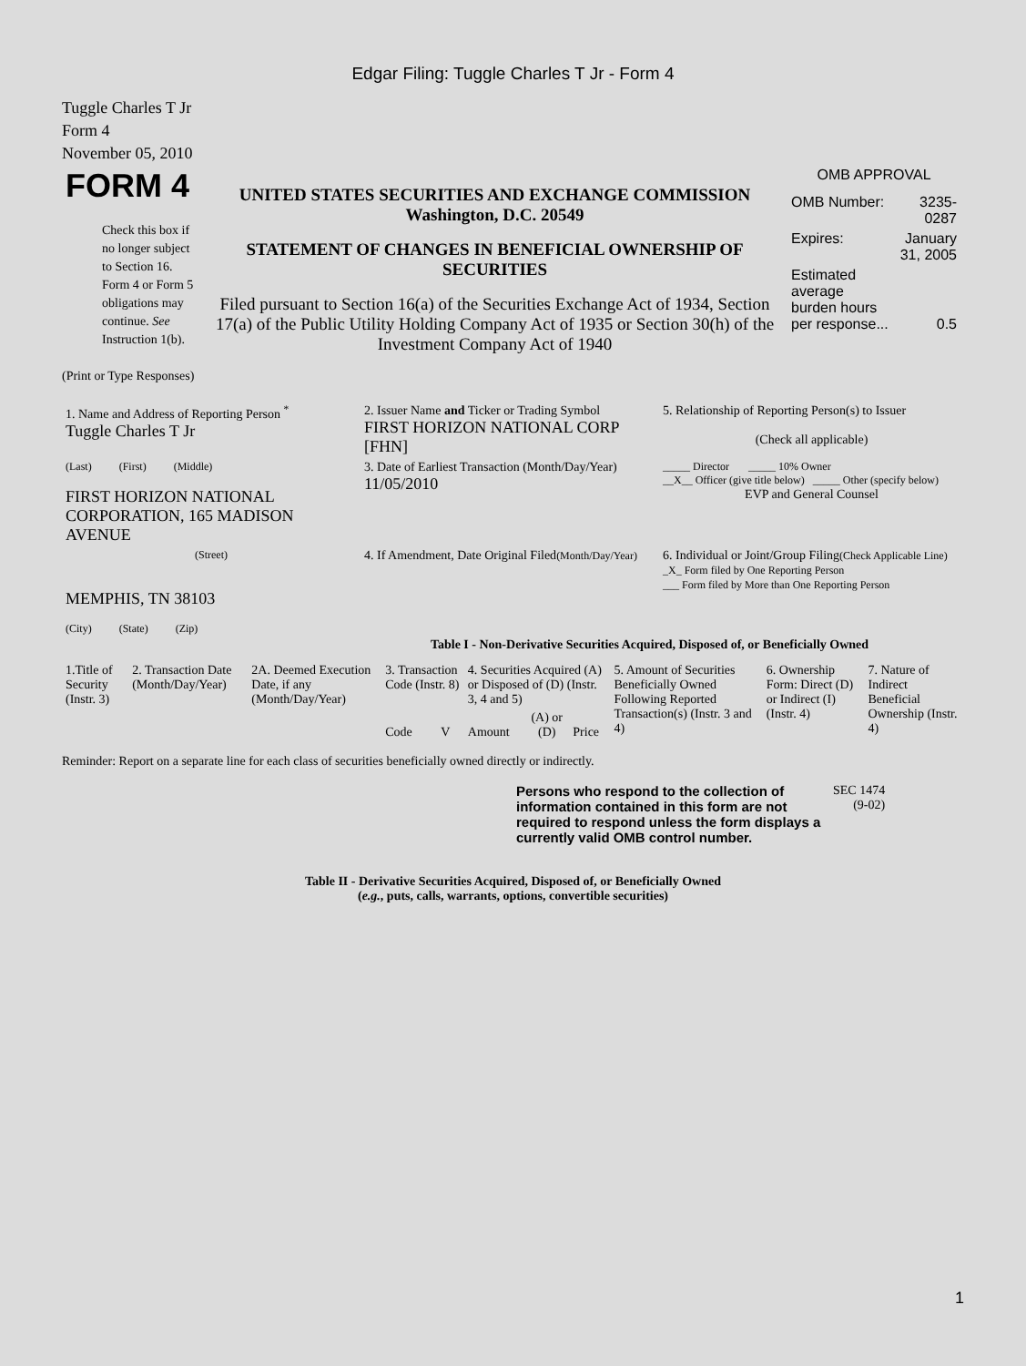Edgar Filing: Tuggle Charles T Jr - Form 4
Tuggle Charles T Jr
Form 4
November 05, 2010
| FORM 4 Check this box if no longer subject to Section 16. Form 4 or Form 5 obligations may continue. See Instruction 1(b). | UNITED STATES SECURITIES AND EXCHANGE COMMISSION Washington, D.C. 20549 STATEMENT OF CHANGES IN BENEFICIAL OWNERSHIP OF SECURITIES Filed pursuant to Section 16(a) of the Securities Exchange Act of 1934, Section 17(a) of the Public Utility Holding Company Act of 1935 or Section 30(h) of the Investment Company Act of 1940 | OMB APPROVAL / OMB Number: / 3235-0287 / / Expires: / January 31, 2005 / / Estimated average burden hours per response... / 0.5 / |
(Print or Type Responses)
| 1. Name and Address of Reporting Person <sup>*</sup> Tuggle Charles T Jr | 2. Issuer Name and Ticker or Trading Symbol FIRST HORIZON NATIONAL CORP [FHN] | 5. Relationship of Reporting Person(s) to Issuer (Check all applicable) |
| (Last) (First) (Middle) FIRST HORIZON NATIONAL CORPORATION, 165 MADISON AVENUE | 3. Date of Earliest Transaction (Month/Day/Year) 11/05/2010 | _____ Director _____ 10% Owner __X__ Officer (give title below) _____ Other (specify below) EVP and General Counsel |
| (Street) MEMPHIS, TN 38103 (City) (State) (Zip) | 4. If Amendment, Date Original Filed (Month/Day/Year) | 6. Individual or Joint/Group Filing (Check Applicable Line) _X_ Form filed by One Reporting Person ___ Form filed by More than One Reporting Person |
Table I - Non-Derivative Securities Acquired, Disposed of, or Beneficially Owned
| 1.Title of Security (Instr. 3) | 2. Transaction Date (Month/Day/Year) | 2A. Deemed Execution Date, if any (Month/Day/Year) | 3. Transaction Code (Instr. 8) | | 4. Securities Acquired (A) or Disposed of (D) (Instr. 3, 4 and 5) | | | 5. Amount of Securities Beneficially Owned Following Reported Transaction(s) (Instr. 3 and 4) | 6. Ownership Form: Direct (D) or Indirect (I) (Instr. 4) | 7. Nature of Indirect Beneficial Ownership (Instr. 4) |
| --- | --- | --- | --- | --- | --- | --- | --- | --- | --- | --- |
| | | | Code | V | Amount | (A) or (D) | Price | | | |
Reminder: Report on a separate line for each class of securities beneficially owned directly or indirectly.
| Persons who respond to the collection of information contained in this form are not required to respond unless the form displays a currently valid OMB control number. | SEC 1474 (9-02) |
Table II - Derivative Securities Acquired, Disposed of, or Beneficially Owned
(e.g., puts, calls, warrants, options, convertible securities)
1